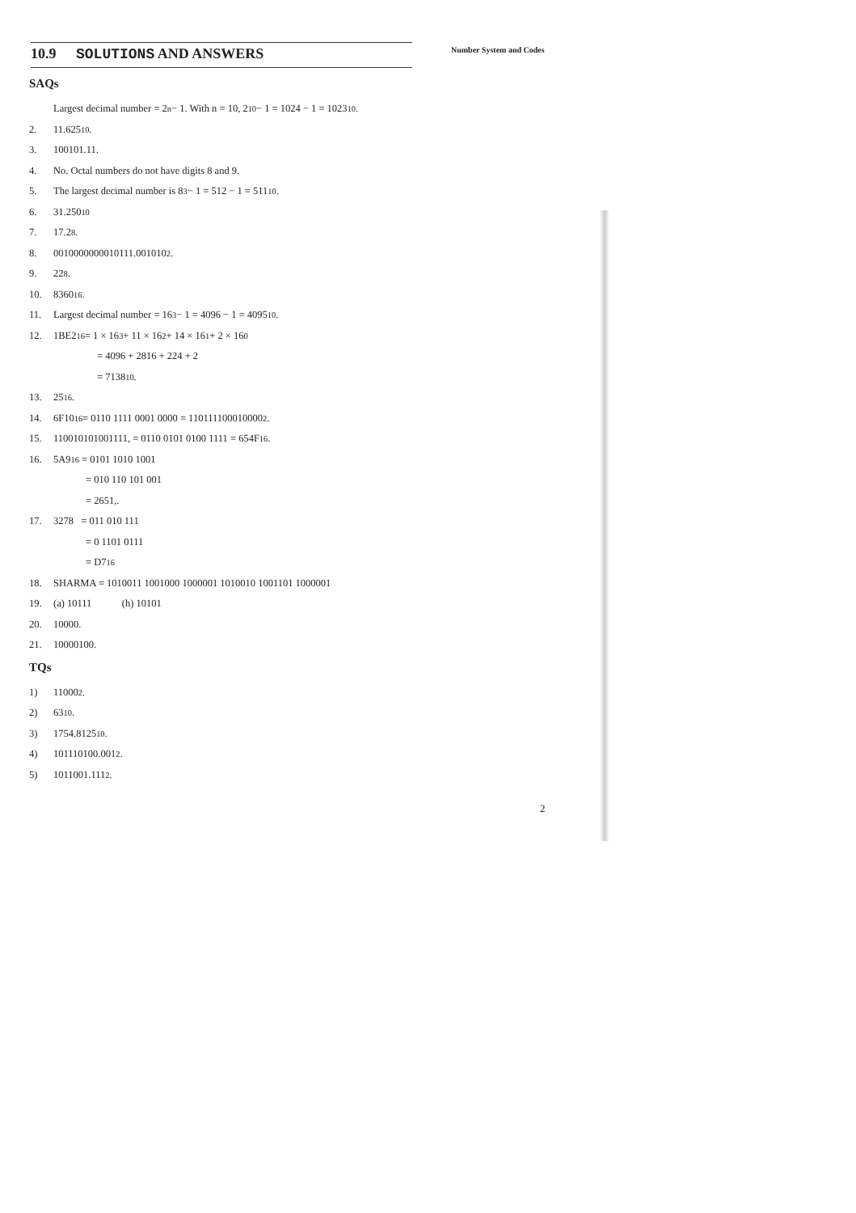10.9 SOLUTIONS AND ANSWERS
Number System and Codes
SAQs
Largest decimal number = 2<sup>n</sup> − 1. With n = 10, 2<sup>10</sup> − 1 = 1024 − 1 = 1023<sub>10</sub>.
2. 11.625<sub>10</sub>.
3. 100101.11.
4. No. Octal numbers do not have digits 8 and 9.
5. The largest decimal number is 8<sup>3</sup> − 1 = 512 − 1 = 511<sub>10</sub>.
6. 31.250<sub>10</sub>
7. 17.2<sub>8</sub>.
8. 0010000000010111.001010<sub>2</sub>.
9. 22<sub>8</sub>.
10. 8360<sub>16</sub>.
11. Largest decimal number = 16<sup>3</sup> − 1 = 4096 − 1 = 4095<sub>10</sub>.
12. 1BE2<sub>16</sub> = 1 × 16<sup>3</sup> + 11 × 16<sup>2</sup> + 14 × 16<sup>1</sup> + 2 × 16<sup>0</sup>
= 4096 + 2816 + 224 + 2
= 7138<sub>10</sub>.
13. 25<sub>16</sub>.
14. 6F10<sub>16</sub> = 0110 1111 0001 0000 = 110111100010000<sub>2</sub>.
15. 110010101001111, = 0110 0101 0100 1111 = 654F<sub>16</sub>.
16. 5A9<sub>16</sub> = 0101 1010 1001
= 010 110 101 001
= 2651,.
17. 3278 = 011 010 111
= 0 1101 0111
= D7<sub>16</sub>
18. SHARMA = 1010011 1001000 1000001 1010010 1001101 1000001
19. (a) 10111 (h) 10101
20. 10000.
21. 10000100.
TQs
1) 11000<sub>2</sub>.
2) 63<sub>10</sub>.
3) 1754.8125<sub>10</sub>.
4) 101110100.001<sub>2</sub>.
5) 1011001.111<sub>2</sub>.
2